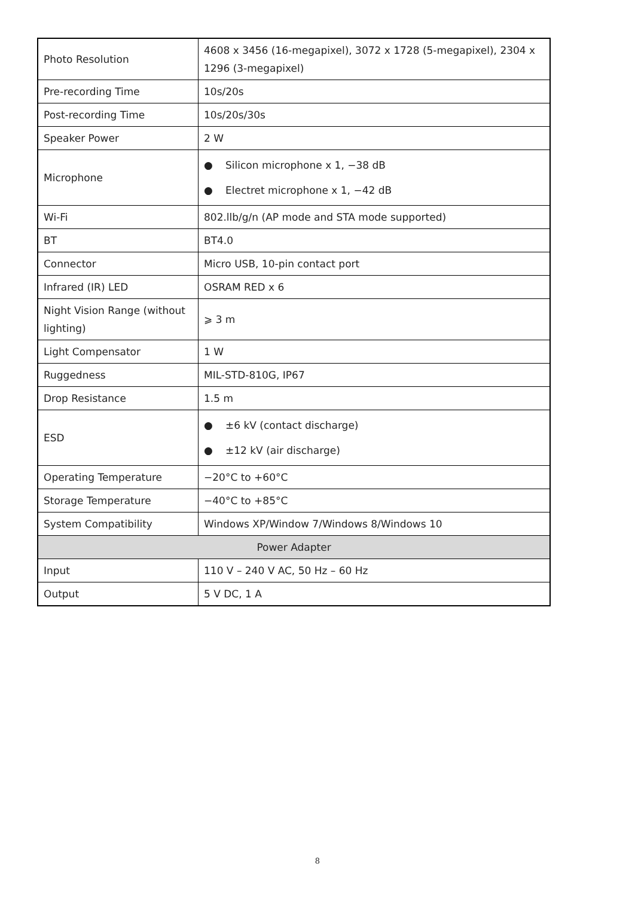| Photo Resolution | 4608 x 3456 (16-megapixel), 3072 x 1728 (5-megapixel), 2304 x 1296 (3-megapixel) |
| Pre-recording Time | 10s/20s |
| Post-recording Time | 10s/20s/30s |
| Speaker Power | 2 W |
| Microphone | ● Silicon microphone x 1, −38 dB ● Electret microphone x 1, −42 dB |
| Wi-Fi | 802.llb/g/n (AP mode and STA mode supported) |
| BT | BT4.0 |
| Connector | Micro USB, 10-pin contact port |
| Infrared (IR) LED | OSRAM RED x 6 |
| Night Vision Range (without lighting) | ⩾ 3 m |
| Light Compensator | 1 W |
| Ruggedness | MIL-STD-810G, IP67 |
| Drop Resistance | 1.5 m |
| ESD | ● ±6 kV (contact discharge) ● ±12 kV (air discharge) |
| Operating Temperature | −20°C to +60°C |
| Storage Temperature | −40°C to +85°C |
| System Compatibility | Windows XP/Window 7/Windows 8/Windows 10 |
| Power Adapter | |
| Input | 110 V – 240 V AC, 50 Hz – 60 Hz |
| Output | 5 V DC, 1 A |
8